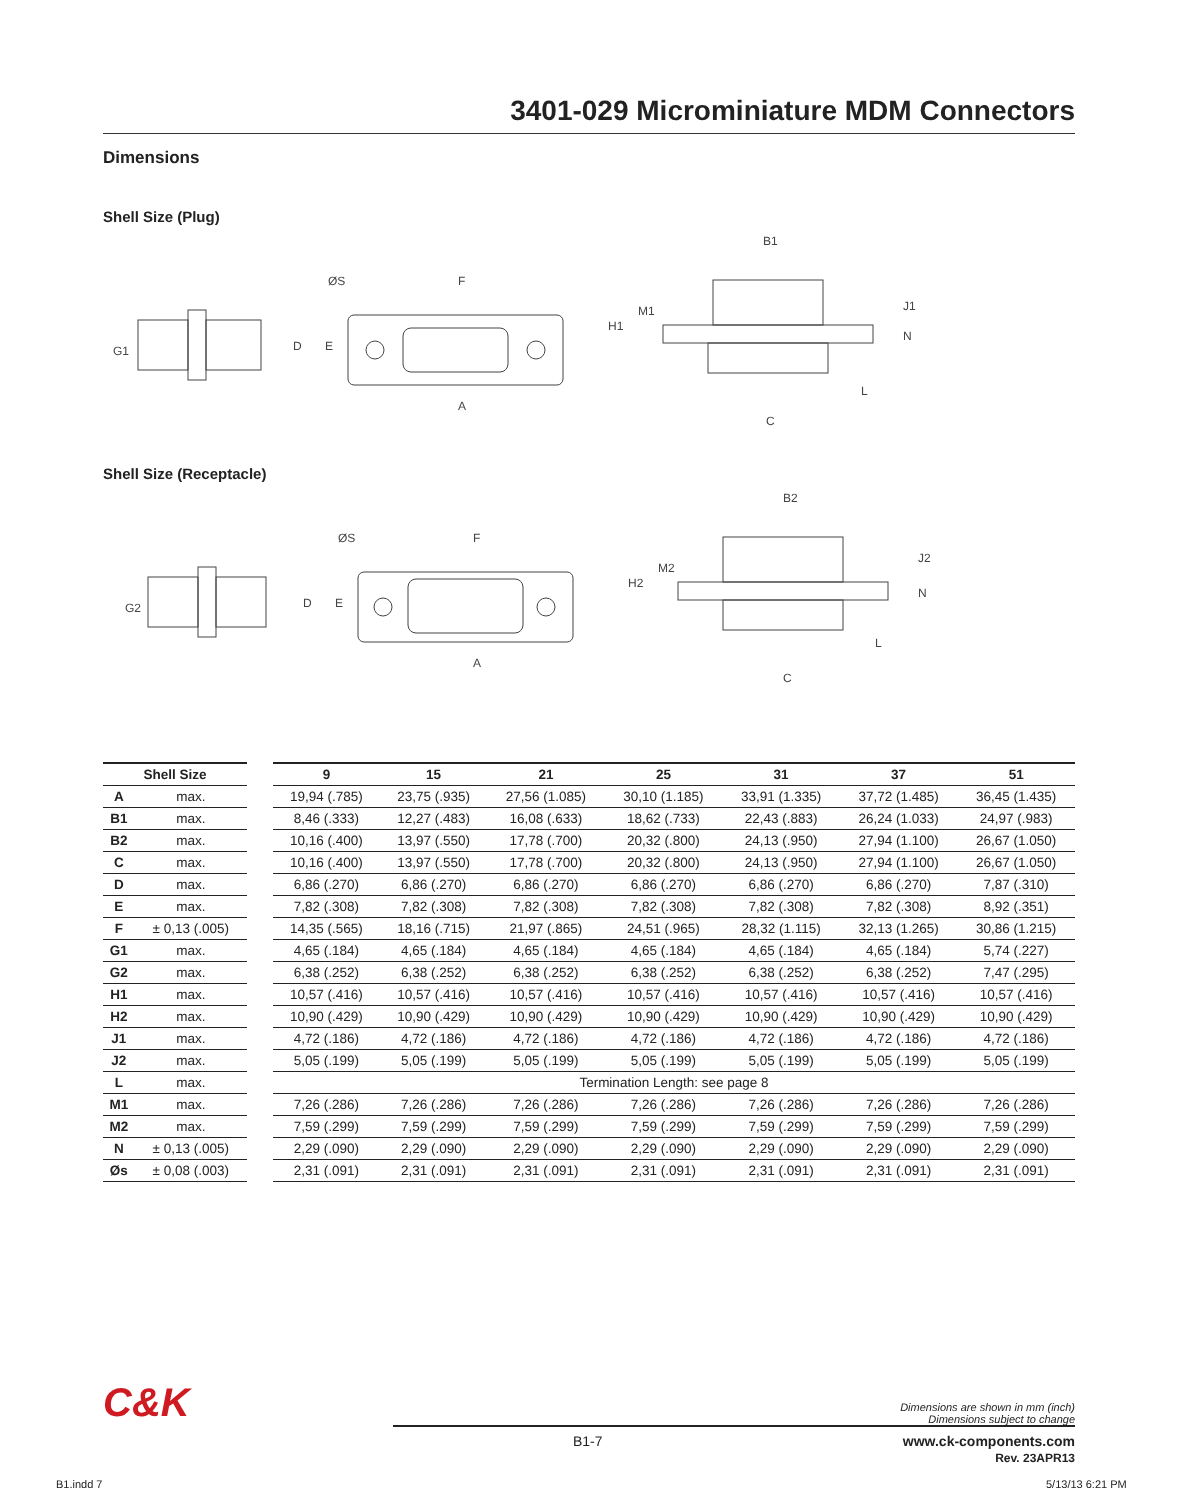3401-029 Microminiature MDM Connectors
Dimensions
Shell Size (Plug)
G1
D
E
ØS
F
A
B1
H1
M1
J1
N
L
C
Shell Size (Receptacle)
G2
D
E
ØS
F
A
B2
H2
M2
J2
N
L
C
| Shell Size | | | 9 | 15 | 21 | 25 | 31 | 37 | 51 |
| --- | --- | --- | --- | --- | --- | --- | --- | --- | --- |
| A | max. | | 19,94 (.785) | 23,75 (.935) | 27,56 (1.085) | 30,10 (1.185) | 33,91 (1.335) | 37,72 (1.485) | 36,45 (1.435) |
| B1 | max. | | 8,46 (.333) | 12,27 (.483) | 16,08 (.633) | 18,62 (.733) | 22,43 (.883) | 26,24 (1.033) | 24,97 (.983) |
| B2 | max. | | 10,16 (.400) | 13,97 (.550) | 17,78 (.700) | 20,32 (.800) | 24,13 (.950) | 27,94 (1.100) | 26,67 (1.050) |
| C | max. | | 10,16 (.400) | 13,97 (.550) | 17,78 (.700) | 20,32 (.800) | 24,13 (.950) | 27,94 (1.100) | 26,67 (1.050) |
| D | max. | | 6,86 (.270) | 6,86 (.270) | 6,86 (.270) | 6,86 (.270) | 6,86 (.270) | 6,86 (.270) | 7,87 (.310) |
| E | max. | | 7,82 (.308) | 7,82 (.308) | 7,82 (.308) | 7,82 (.308) | 7,82 (.308) | 7,82 (.308) | 8,92 (.351) |
| F | ± 0,13 (.005) | | 14,35 (.565) | 18,16 (.715) | 21,97 (.865) | 24,51 (.965) | 28,32 (1.115) | 32,13 (1.265) | 30,86 (1.215) |
| G1 | max. | | 4,65 (.184) | 4,65 (.184) | 4,65 (.184) | 4,65 (.184) | 4,65 (.184) | 4,65 (.184) | 5,74 (.227) |
| G2 | max. | | 6,38 (.252) | 6,38 (.252) | 6,38 (.252) | 6,38 (.252) | 6,38 (.252) | 6,38 (.252) | 7,47 (.295) |
| H1 | max. | | 10,57 (.416) | 10,57 (.416) | 10,57 (.416) | 10,57 (.416) | 10,57 (.416) | 10,57 (.416) | 10,57 (.416) |
| H2 | max. | | 10,90 (.429) | 10,90 (.429) | 10,90 (.429) | 10,90 (.429) | 10,90 (.429) | 10,90 (.429) | 10,90 (.429) |
| J1 | max. | | 4,72 (.186) | 4,72 (.186) | 4,72 (.186) | 4,72 (.186) | 4,72 (.186) | 4,72 (.186) | 4,72 (.186) |
| J2 | max. | | 5,05 (.199) | 5,05 (.199) | 5,05 (.199) | 5,05 (.199) | 5,05 (.199) | 5,05 (.199) | 5,05 (.199) |
| L | max. | | Termination Length: see page 8 | | | | | | |
| M1 | max. | | 7,26 (.286) | 7,26 (.286) | 7,26 (.286) | 7,26 (.286) | 7,26 (.286) | 7,26 (.286) | 7,26 (.286) |
| M2 | max. | | 7,59 (.299) | 7,59 (.299) | 7,59 (.299) | 7,59 (.299) | 7,59 (.299) | 7,59 (.299) | 7,59 (.299) |
| N | ± 0,13 (.005) | | 2,29 (.090) | 2,29 (.090) | 2,29 (.090) | 2,29 (.090) | 2,29 (.090) | 2,29 (.090) | 2,29 (.090) |
| Øs | ± 0,08 (.003) | | 2,31 (.091) | 2,31 (.091) | 2,31 (.091) | 2,31 (.091) | 2,31 (.091) | 2,31 (.091) | 2,31 (.091) |
C&K
Dimensions are shown in mm (inch)
Dimensions subject to change
B1-7 www.ck-components.com
Rev. 23APR13
B1.indd 7 5/13/13 6:21 PM